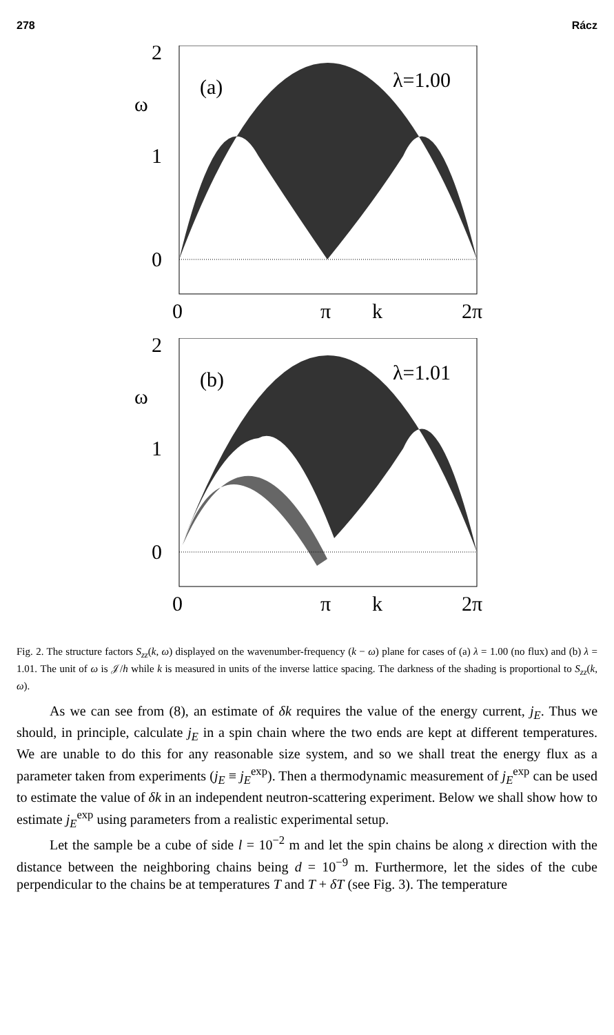278 Rácz
2
1
0
ω
(a)
λ=1.00
0
π
k
2π
2
1
0
ω
(b)
λ=1.01
0
π
k
2π
Fig. 2. The structure factors S<sub>zz</sub>(k, ω) displayed on the wavenumber-frequency (k − ω) plane for cases of (a) λ = 1.00 (no flux) and (b) λ = 1.01. The unit of ω is 𝒥/h while k is measured in units of the inverse lattice spacing. The darkness of the shading is proportional to S<sub>zz</sub>(k, ω).
As we can see from (8), an estimate of δk requires the value of the energy current, j<sub>E</sub>. Thus we should, in principle, calculate j<sub>E</sub> in a spin chain where the two ends are kept at different temperatures. We are unable to do this for any reasonable size system, and so we shall treat the energy flux as a parameter taken from experiments (j<sub>E</sub> ≡ j<sub>E</sub><sup>exp</sup>). Then a thermodynamic measurement of j<sub>E</sub><sup>exp</sup> can be used to estimate the value of δk in an independent neutron-scattering experiment. Below we shall show how to estimate j<sub>E</sub><sup>exp</sup> using parameters from a realistic experimental setup.
Let the sample be a cube of side l = 10<sup>−2</sup> m and let the spin chains be along x direction with the distance between the neighboring chains being d = 10<sup>−9</sup> m. Furthermore, let the sides of the cube perpendicular to the chains be at temperatures T and T + δT (see Fig. 3). The temperature